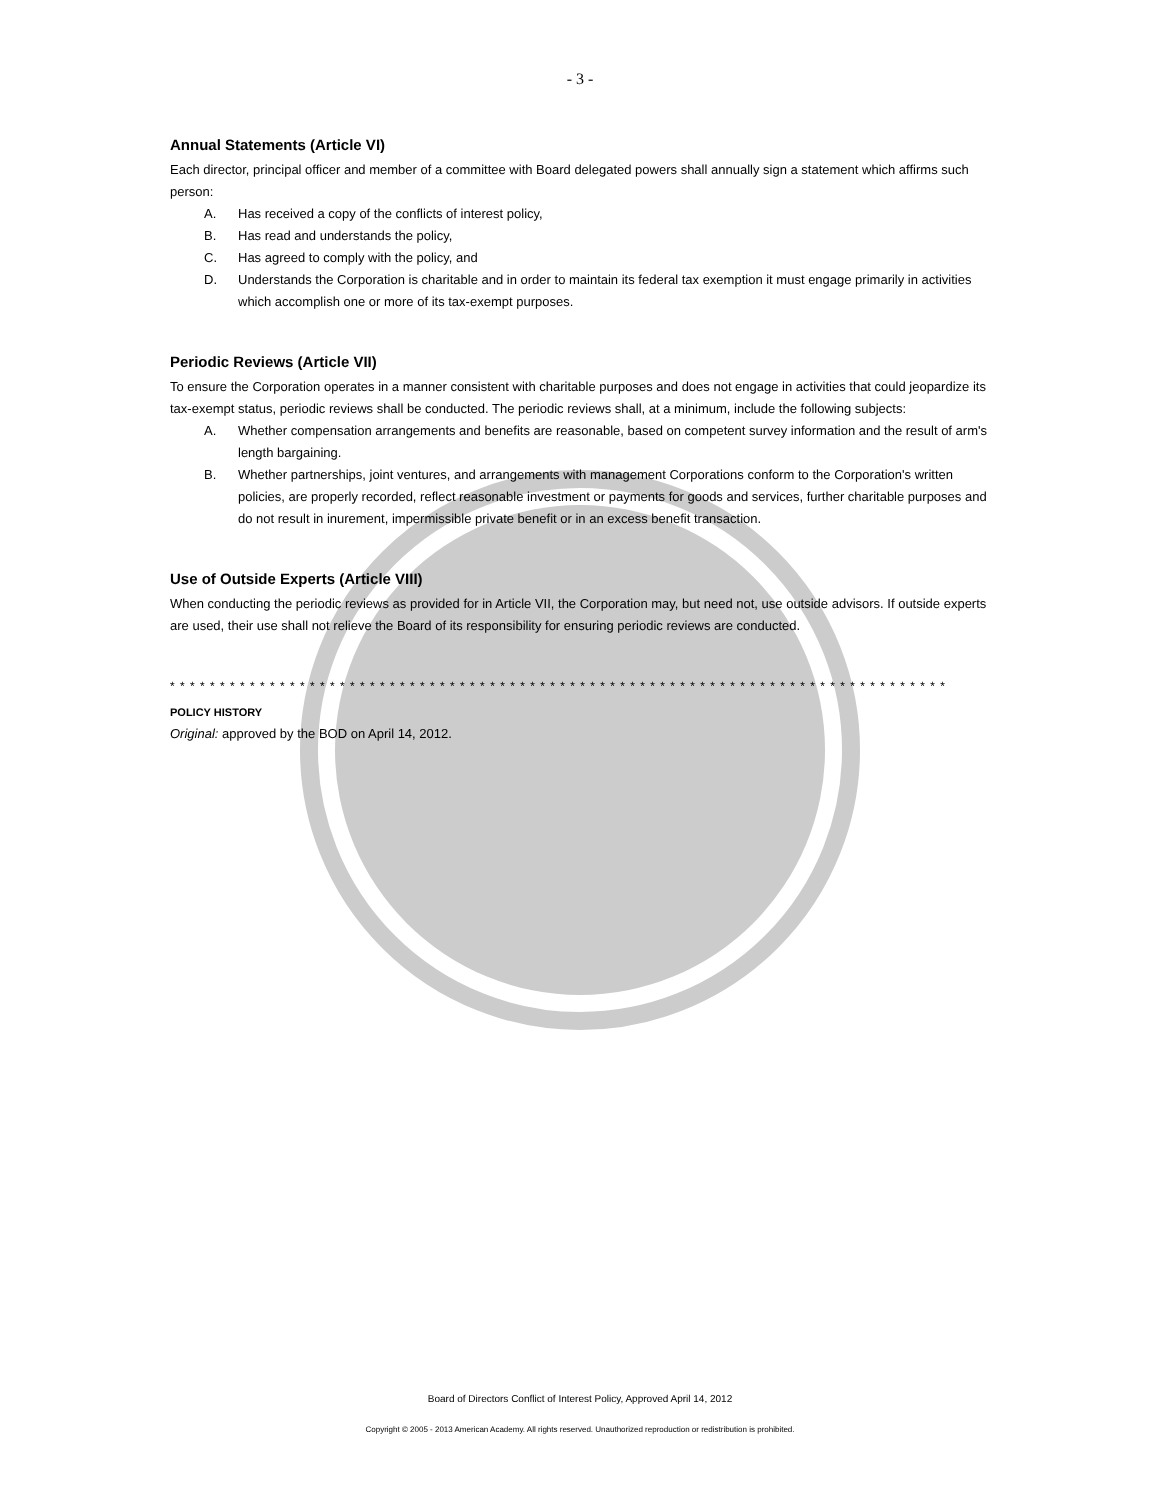- 3 -
Annual Statements (Article VI)
Each director, principal officer and member of a committee with Board delegated powers shall annually sign a statement which affirms such person:
A. Has received a copy of the conflicts of interest policy,
B. Has read and understands the policy,
C. Has agreed to comply with the policy, and
D. Understands the Corporation is charitable and in order to maintain its federal tax exemption it must engage primarily in activities which accomplish one or more of its tax-exempt purposes.
Periodic Reviews (Article VII)
To ensure the Corporation operates in a manner consistent with charitable purposes and does not engage in activities that could jeopardize its tax-exempt status, periodic reviews shall be conducted. The periodic reviews shall, at a minimum, include the following subjects:
A. Whether compensation arrangements and benefits are reasonable, based on competent survey information and the result of arm's length bargaining.
B. Whether partnerships, joint ventures, and arrangements with management Corporations conform to the Corporation's written policies, are properly recorded, reflect reasonable investment or payments for goods and services, further charitable purposes and do not result in inurement, impermissible private benefit or in an excess benefit transaction.
Use of Outside Experts (Article VIII)
When conducting the periodic reviews as provided for in Article VII, the Corporation may, but need not, use outside advisors. If outside experts are used, their use shall not relieve the Board of its responsibility for ensuring periodic reviews are conducted.
* * * * * * * * * * * * * * * * * * * * * * * * * * * * * * * * * * * * * * * * * * * * * * * * * * * * * * * * * * * * * * * * * * * * * * * * * * * * * *
POLICY HISTORY
Original: approved by the BOD on April 14, 2012.
Board of Directors Conflict of Interest Policy, Approved April 14, 2012
Copyright © 2005 - 2013 American Academy. All rights reserved. Unauthorized reproduction or redistribution is prohibited.